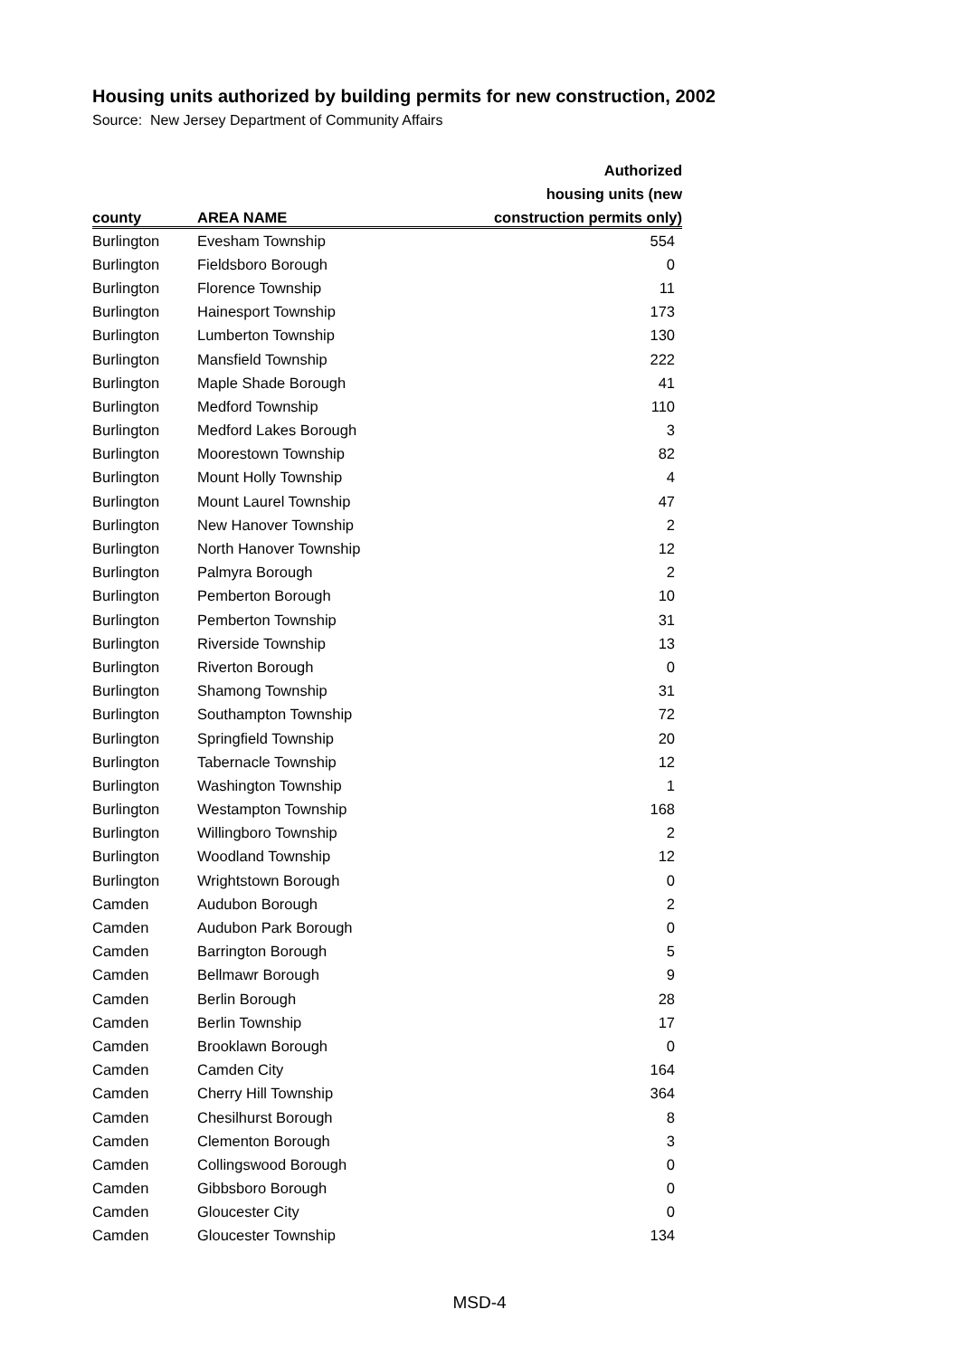Housing units authorized by building permits for new construction, 2002
Source: New Jersey Department of Community Affairs
| | | Authorized |
| --- | --- | --- |
| | | housing units (new |
| county | AREA NAME | construction permits only) |
| Burlington | Evesham Township | 554 |
| Burlington | Fieldsboro Borough | 0 |
| Burlington | Florence Township | 11 |
| Burlington | Hainesport Township | 173 |
| Burlington | Lumberton Township | 130 |
| Burlington | Mansfield Township | 222 |
| Burlington | Maple Shade Borough | 41 |
| Burlington | Medford Township | 110 |
| Burlington | Medford Lakes Borough | 3 |
| Burlington | Moorestown Township | 82 |
| Burlington | Mount Holly Township | 4 |
| Burlington | Mount Laurel Township | 47 |
| Burlington | New Hanover Township | 2 |
| Burlington | North Hanover Township | 12 |
| Burlington | Palmyra Borough | 2 |
| Burlington | Pemberton Borough | 10 |
| Burlington | Pemberton Township | 31 |
| Burlington | Riverside Township | 13 |
| Burlington | Riverton Borough | 0 |
| Burlington | Shamong Township | 31 |
| Burlington | Southampton Township | 72 |
| Burlington | Springfield Township | 20 |
| Burlington | Tabernacle Township | 12 |
| Burlington | Washington Township | 1 |
| Burlington | Westampton Township | 168 |
| Burlington | Willingboro Township | 2 |
| Burlington | Woodland Township | 12 |
| Burlington | Wrightstown Borough | 0 |
| Camden | Audubon Borough | 2 |
| Camden | Audubon Park Borough | 0 |
| Camden | Barrington Borough | 5 |
| Camden | Bellmawr Borough | 9 |
| Camden | Berlin Borough | 28 |
| Camden | Berlin Township | 17 |
| Camden | Brooklawn Borough | 0 |
| Camden | Camden City | 164 |
| Camden | Cherry Hill Township | 364 |
| Camden | Chesilhurst Borough | 8 |
| Camden | Clementon Borough | 3 |
| Camden | Collingswood Borough | 0 |
| Camden | Gibbsboro Borough | 0 |
| Camden | Gloucester City | 0 |
| Camden | Gloucester Township | 134 |
MSD-4